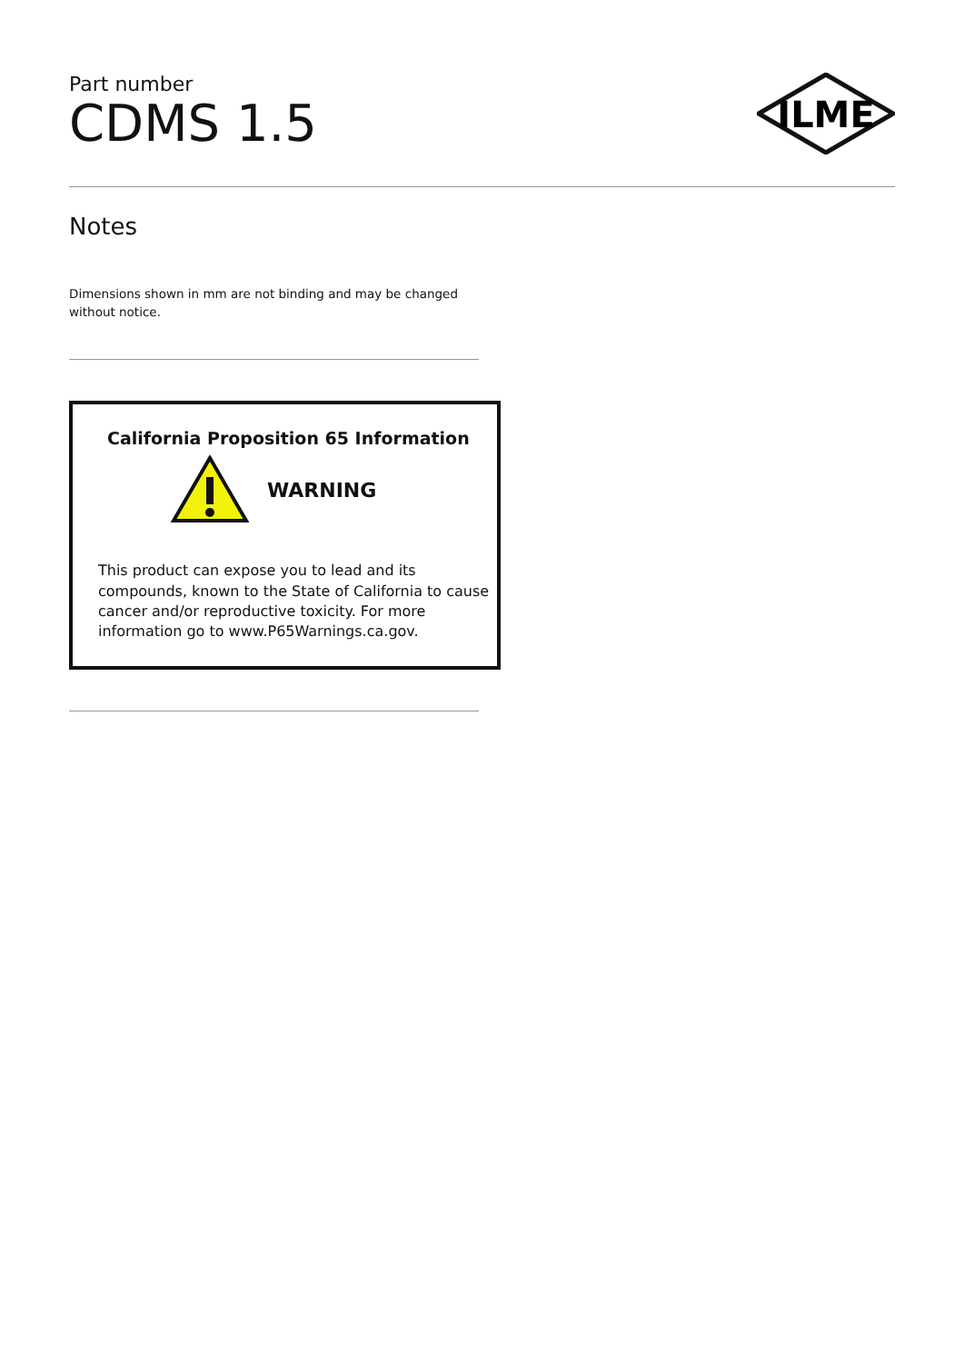Part number
CDMS 1.5
ILME
Notes
Dimensions shown in mm are not binding and may be changed without notice.
California Proposition 65 Information
WARNING
This product can expose you to lead and its compounds, known to the State of California to cause cancer and/or reproductive toxicity. For more information go to www.P65Warnings.ca.gov.